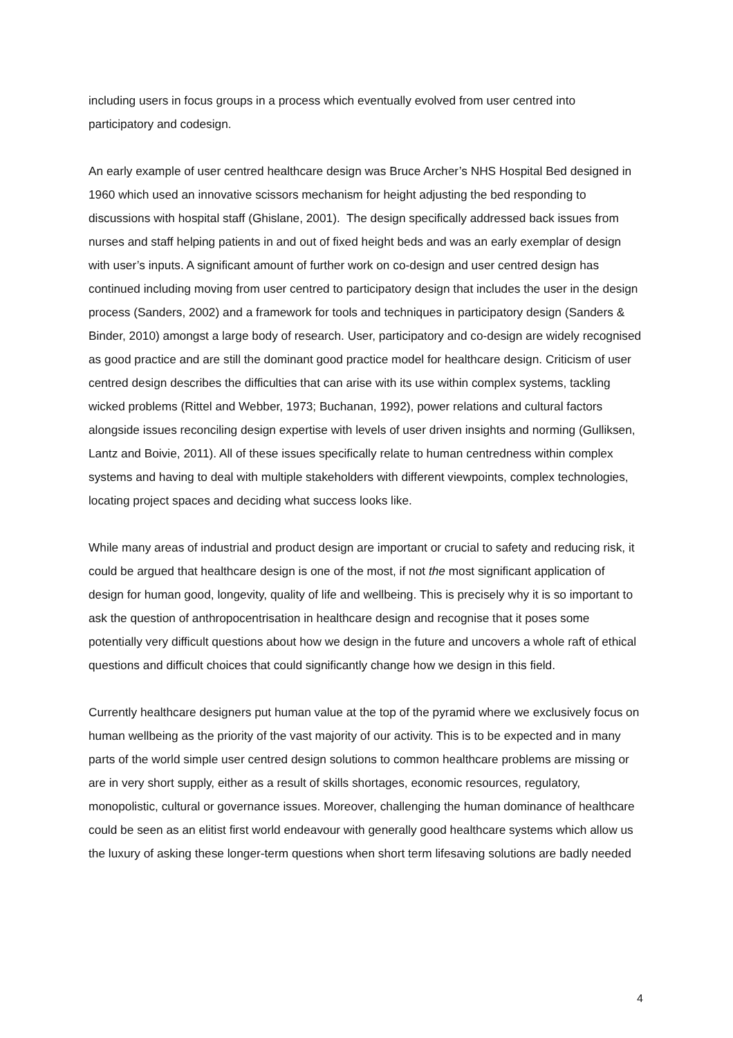including users in focus groups in a process which eventually evolved from user centred into participatory and codesign.
An early example of user centred healthcare design was Bruce Archer’s NHS Hospital Bed designed in 1960 which used an innovative scissors mechanism for height adjusting the bed responding to discussions with hospital staff (Ghislane, 2001). The design specifically addressed back issues from nurses and staff helping patients in and out of fixed height beds and was an early exemplar of design with user’s inputs. A significant amount of further work on co-design and user centred design has continued including moving from user centred to participatory design that includes the user in the design process (Sanders, 2002) and a framework for tools and techniques in participatory design (Sanders & Binder, 2010) amongst a large body of research. User, participatory and co-design are widely recognised as good practice and are still the dominant good practice model for healthcare design. Criticism of user centred design describes the difficulties that can arise with its use within complex systems, tackling wicked problems (Rittel and Webber, 1973; Buchanan, 1992), power relations and cultural factors alongside issues reconciling design expertise with levels of user driven insights and norming (Gulliksen, Lantz and Boivie, 2011). All of these issues specifically relate to human centredness within complex systems and having to deal with multiple stakeholders with different viewpoints, complex technologies, locating project spaces and deciding what success looks like.
While many areas of industrial and product design are important or crucial to safety and reducing risk, it could be argued that healthcare design is one of the most, if not the most significant application of design for human good, longevity, quality of life and wellbeing. This is precisely why it is so important to ask the question of anthropocentrisation in healthcare design and recognise that it poses some potentially very difficult questions about how we design in the future and uncovers a whole raft of ethical questions and difficult choices that could significantly change how we design in this field.
Currently healthcare designers put human value at the top of the pyramid where we exclusively focus on human wellbeing as the priority of the vast majority of our activity. This is to be expected and in many parts of the world simple user centred design solutions to common healthcare problems are missing or are in very short supply, either as a result of skills shortages, economic resources, regulatory, monopolistic, cultural or governance issues. Moreover, challenging the human dominance of healthcare could be seen as an elitist first world endeavour with generally good healthcare systems which allow us the luxury of asking these longer-term questions when short term lifesaving solutions are badly needed
4